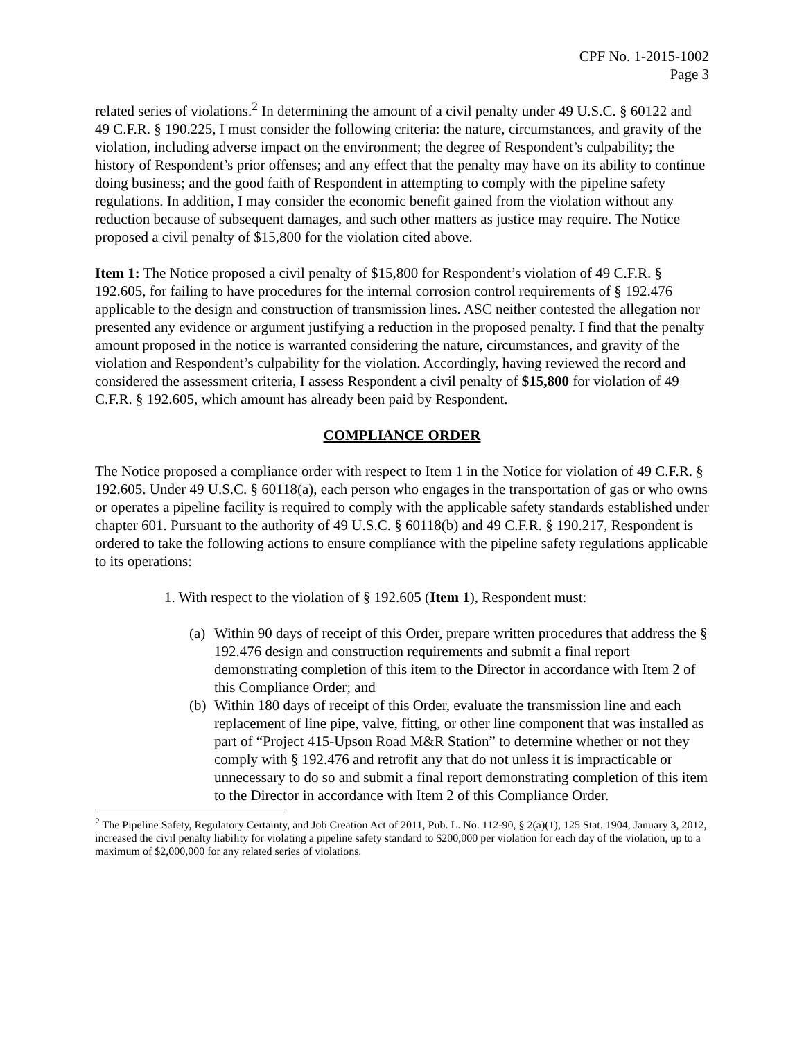CPF No. 1-2015-1002
Page 3
related series of violations.<sup>2</sup> In determining the amount of a civil penalty under 49 U.S.C. § 60122 and 49 C.F.R. § 190.225, I must consider the following criteria: the nature, circumstances, and gravity of the violation, including adverse impact on the environment; the degree of Respondent’s culpability; the history of Respondent’s prior offenses; and any effect that the penalty may have on its ability to continue doing business; and the good faith of Respondent in attempting to comply with the pipeline safety regulations. In addition, I may consider the economic benefit gained from the violation without any reduction because of subsequent damages, and such other matters as justice may require. The Notice proposed a civil penalty of $15,800 for the violation cited above.
Item 1: The Notice proposed a civil penalty of $15,800 for Respondent’s violation of 49 C.F.R. § 192.605, for failing to have procedures for the internal corrosion control requirements of § 192.476 applicable to the design and construction of transmission lines. ASC neither contested the allegation nor presented any evidence or argument justifying a reduction in the proposed penalty. I find that the penalty amount proposed in the notice is warranted considering the nature, circumstances, and gravity of the violation and Respondent’s culpability for the violation. Accordingly, having reviewed the record and considered the assessment criteria, I assess Respondent a civil penalty of $15,800 for violation of 49 C.F.R. § 192.605, which amount has already been paid by Respondent.
COMPLIANCE ORDER
The Notice proposed a compliance order with respect to Item 1 in the Notice for violation of 49 C.F.R. § 192.605. Under 49 U.S.C. § 60118(a), each person who engages in the transportation of gas or who owns or operates a pipeline facility is required to comply with the applicable safety standards established under chapter 601. Pursuant to the authority of 49 U.S.C. § 60118(b) and 49 C.F.R. § 190.217, Respondent is ordered to take the following actions to ensure compliance with the pipeline safety regulations applicable to its operations:
1. With respect to the violation of § 192.605 (Item 1), Respondent must:
(a)
Within 90 days of receipt of this Order, prepare written procedures that address the § 192.476 design and construction requirements and submit a final report demonstrating completion of this item to the Director in accordance with Item 2 of this Compliance Order; and
(b)
Within 180 days of receipt of this Order, evaluate the transmission line and each replacement of line pipe, valve, fitting, or other line component that was installed as part of “Project 415-Upson Road M&R Station” to determine whether or not they comply with § 192.476 and retrofit any that do not unless it is impracticable or unnecessary to do so and submit a final report demonstrating completion of this item to the Director in accordance with Item 2 of this Compliance Order.
<sup>2</sup> The Pipeline Safety, Regulatory Certainty, and Job Creation Act of 2011, Pub. L. No. 112-90, § 2(a)(1), 125 Stat. 1904, January 3, 2012, increased the civil penalty liability for violating a pipeline safety standard to $200,000 per violation for each day of the violation, up to a maximum of $2,000,000 for any related series of violations.